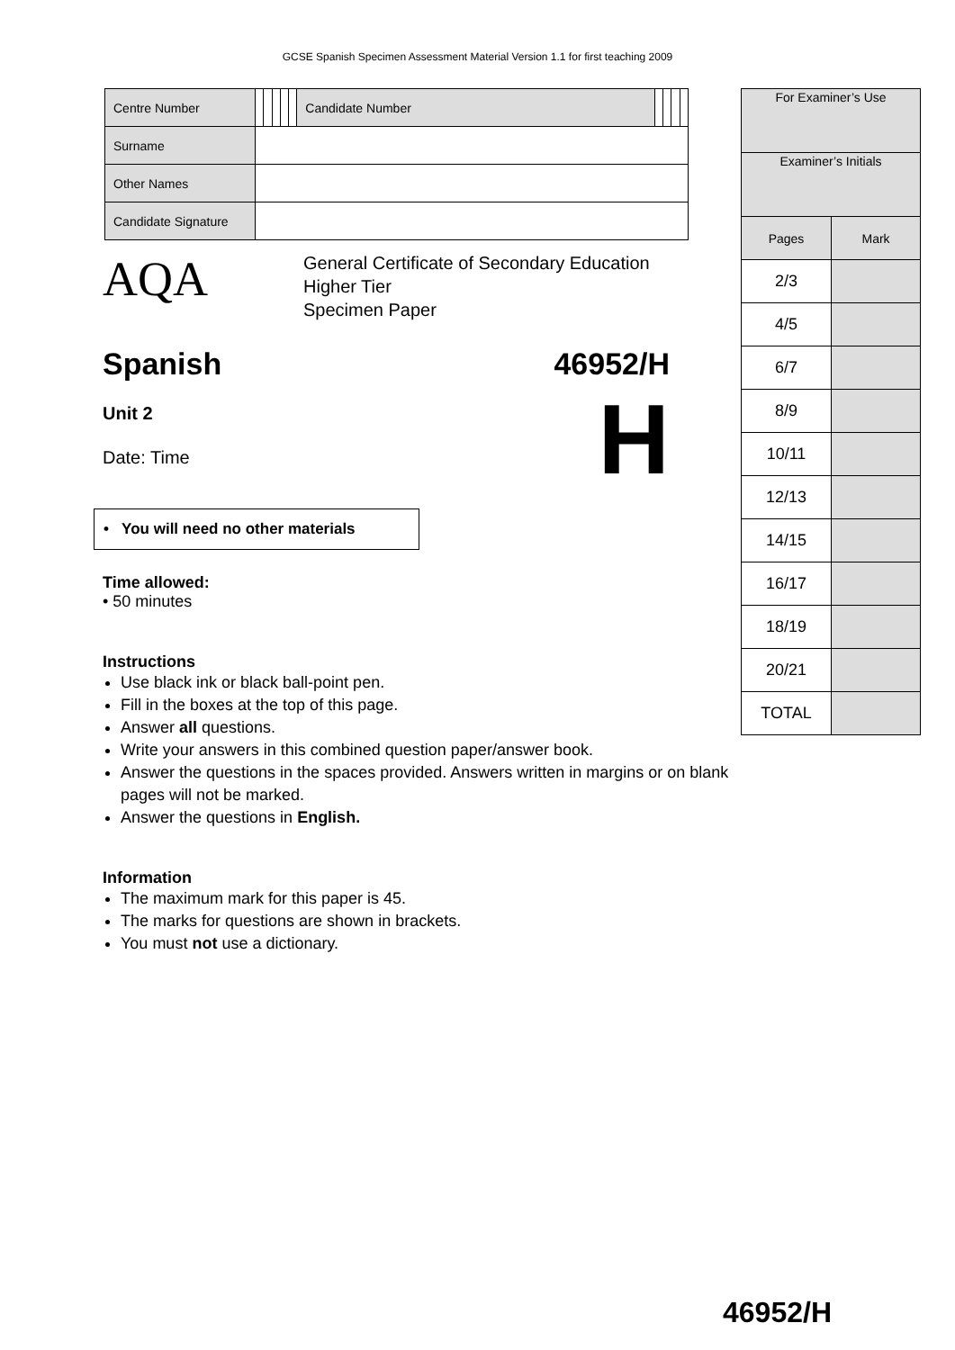GCSE Spanish Specimen Assessment Material Version 1.1 for first teaching 2009
| Centre Number | | | | | | Candidate Number | | | | |
| Surname | | | | | | | | | | |
| Other Names | | | | | | | | | | |
| Candidate Signature | | | | | | | | | | |
| For Examiner’s Use | |
| Examiner’s Initials | |
| Pages | Mark |
| 2/3 | |
| 4/5 | |
| 6/7 | |
| 8/9 | |
| 10/11 | |
| 12/13 | |
| 14/15 | |
| 16/17 | |
| 18/19 | |
| 20/21 | |
| TOTAL | |
AQA
General Certificate of Secondary Education
Higher Tier
Specimen Paper
Spanish 46952/H
Unit 2
Date: Time
H
• You will need no other materials
Time allowed:
• 50 minutes
Instructions
Use black ink or black ball-point pen.
Fill in the boxes at the top of this page.
Answer all questions.
Write your answers in this combined question paper/answer book.
Answer the questions in the spaces provided. Answers written in margins or on blank pages will not be marked.
Answer the questions in English.
Information
The maximum mark for this paper is 45.
The marks for questions are shown in brackets.
You must not use a dictionary.
46952/H